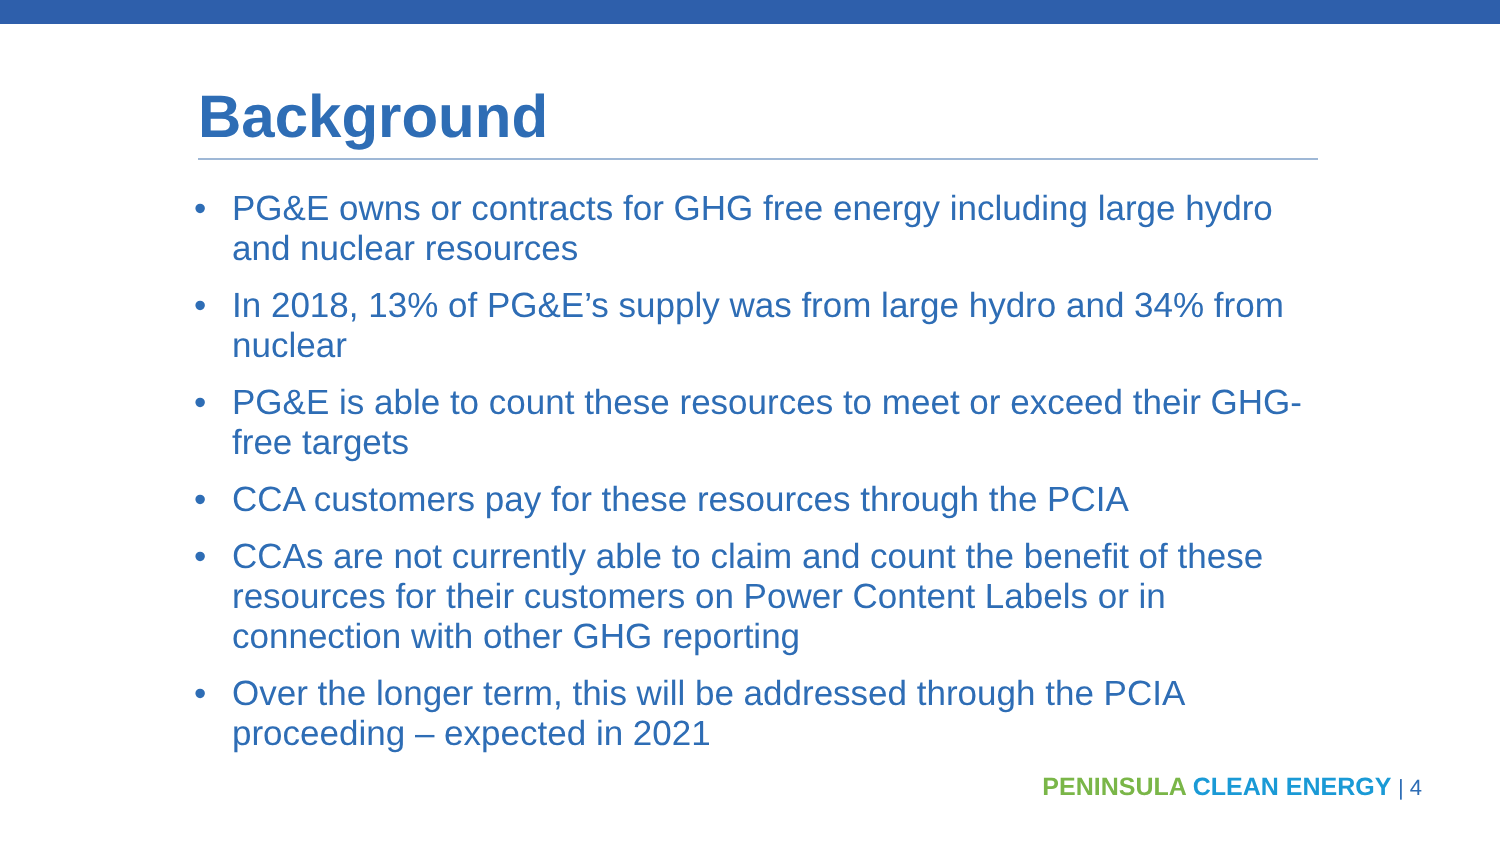Background
• PG&E owns or contracts for GHG free energy including large hydro and nuclear resources
• In 2018, 13% of PG&E’s supply was from large hydro and 34% from nuclear
• PG&E is able to count these resources to meet or exceed their GHG-free targets
• CCA customers pay for these resources through the PCIA
• CCAs are not currently able to claim and count the benefit of these resources for their customers on Power Content Labels or in connection with other GHG reporting
• Over the longer term, this will be addressed through the PCIA proceeding – expected in 2021
PENINSULA CLEAN ENERGY | 4